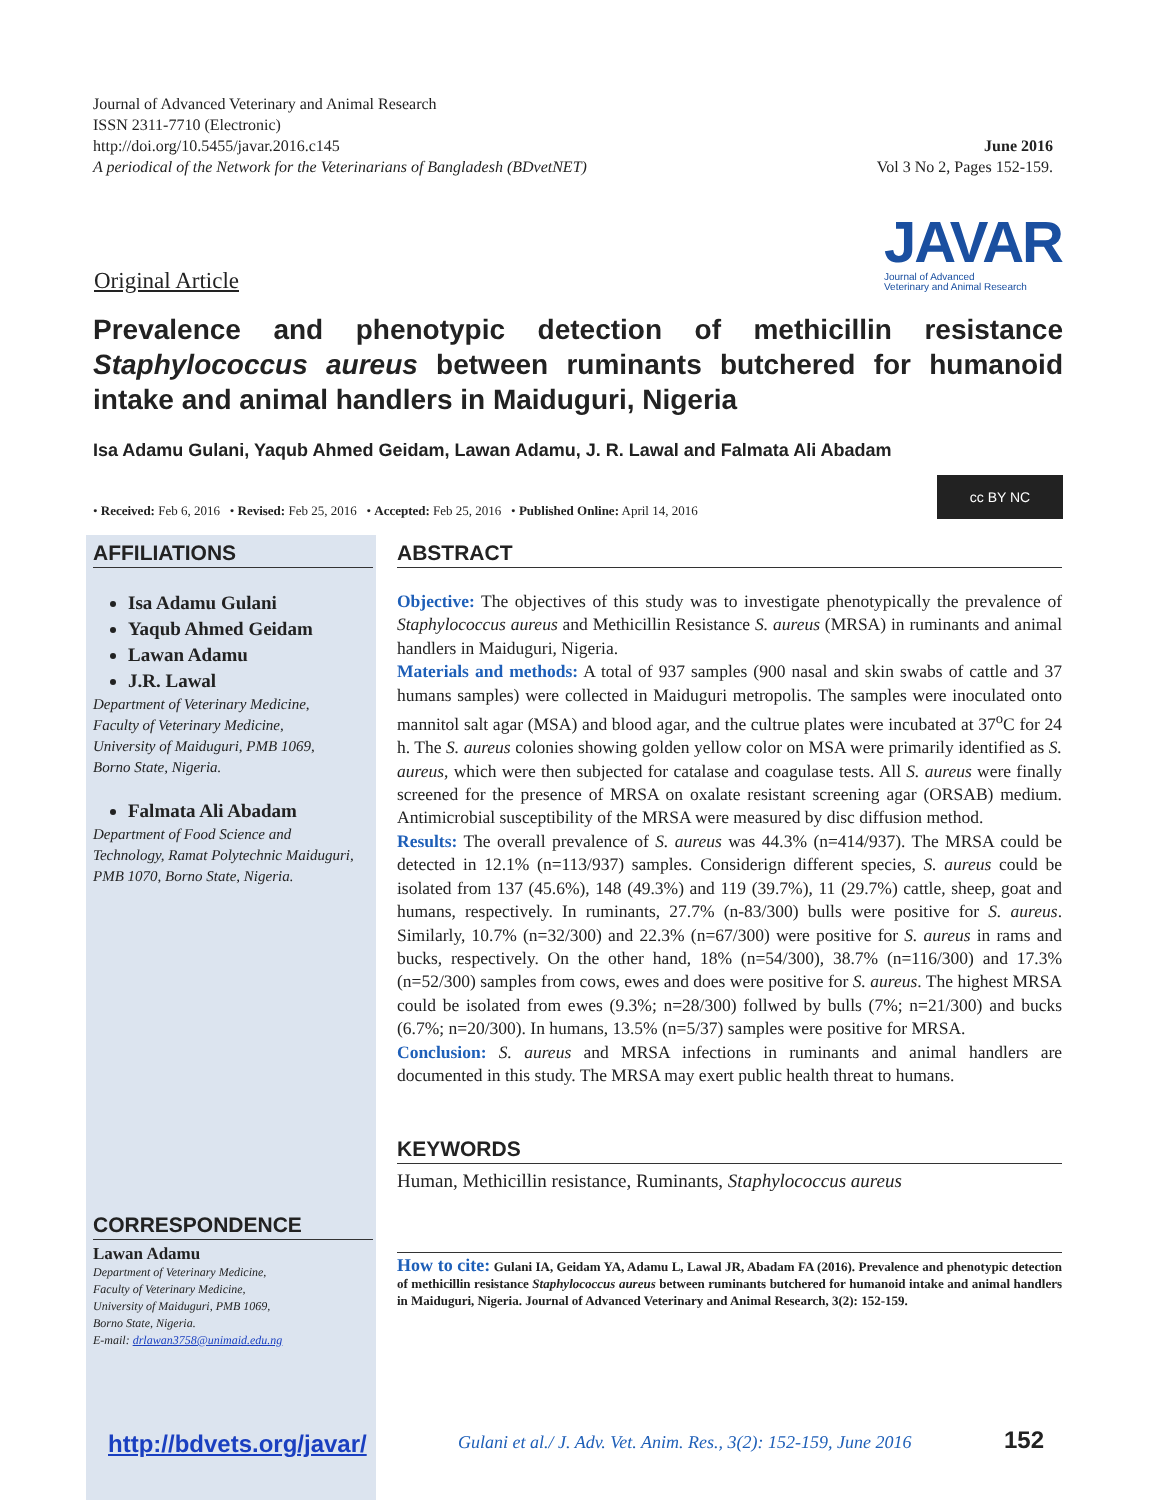Journal of Advanced Veterinary and Animal Research
ISSN 2311-7710 (Electronic)
http://doi.org/10.5455/javar.2016.c145
A periodical of the Network for the Veterinarians of Bangladesh (BDvetNET)
June 2016
Vol 3 No 2, Pages 152-159.
Original Article
JAVAR
Journal of Advanced
Veterinary and Animal Research
Prevalence and phenotypic detection of methicillin resistance Staphylococcus aureus between ruminants butchered for humanoid intake and animal handlers in Maiduguri, Nigeria
Isa Adamu Gulani, Yaqub Ahmed Geidam, Lawan Adamu, J. R. Lawal and Falmata Ali Abadam
• Received: Feb 6, 2016 • Revised: Feb 25, 2016 • Accepted: Feb 25, 2016 • Published Online: April 14, 2016
cc BY NC
AFFILIATIONS
Isa Adamu Gulani
Yaqub Ahmed Geidam
Lawan Adamu
J.R. Lawal
Department of Veterinary Medicine,
Faculty of Veterinary Medicine,
University of Maiduguri, PMB 1069,
Borno State, Nigeria.
Falmata Ali Abadam
Department of Food Science and
Technology, Ramat Polytechnic Maiduguri,
PMB 1070, Borno State, Nigeria.
CORRESPONDENCE
Lawan Adamu
Department of Veterinary Medicine,
Faculty of Veterinary Medicine,
University of Maiduguri, PMB 1069,
Borno State, Nigeria.
E-mail: drlawan3758@unimaid.edu.ng
http://bdvets.org/javar/
ABSTRACT
Objective: The objectives of this study was to investigate phenotypically the prevalence of Staphylococcus aureus and Methicillin Resistance S. aureus (MRSA) in ruminants and animal handlers in Maiduguri, Nigeria.
Materials and methods: A total of 937 samples (900 nasal and skin swabs of cattle and 37 humans samples) were collected in Maiduguri metropolis. The samples were inoculated onto mannitol salt agar (MSA) and blood agar, and the cultrue plates were incubated at 37<sup>o</sup>C for 24 h. The S. aureus colonies showing golden yellow color on MSA were primarily identified as S. aureus, which were then subjected for catalase and coagulase tests. All S. aureus were finally screened for the presence of MRSA on oxalate resistant screening agar (ORSAB) medium. Antimicrobial susceptibility of the MRSA were measured by disc diffusion method.
Results: The overall prevalence of S. aureus was 44.3% (n=414/937). The MRSA could be detected in 12.1% (n=113/937) samples. Considerign different species, S. aureus could be isolated from 137 (45.6%), 148 (49.3%) and 119 (39.7%), 11 (29.7%) cattle, sheep, goat and humans, respectively. In ruminants, 27.7% (n-83/300) bulls were positive for S. aureus. Similarly, 10.7% (n=32/300) and 22.3% (n=67/300) were positive for S. aureus in rams and bucks, respectively. On the other hand, 18% (n=54/300), 38.7% (n=116/300) and 17.3% (n=52/300) samples from cows, ewes and does were positive for S. aureus. The highest MRSA could be isolated from ewes (9.3%; n=28/300) follwed by bulls (7%; n=21/300) and bucks (6.7%; n=20/300). In humans, 13.5% (n=5/37) samples were positive for MRSA.
Conclusion: S. aureus and MRSA infections in ruminants and animal handlers are documented in this study. The MRSA may exert public health threat to humans.
KEYWORDS
Human, Methicillin resistance, Ruminants, Staphylococcus aureus
How to cite: Gulani IA, Geidam YA, Adamu L, Lawal JR, Abadam FA (2016). Prevalence and phenotypic detection of methicillin resistance Staphylococcus aureus between ruminants butchered for humanoid intake and animal handlers in Maiduguri, Nigeria. Journal of Advanced Veterinary and Animal Research, 3(2): 152-159.
Gulani et al./ J. Adv. Vet. Anim. Res., 3(2): 152-159, June 2016
152